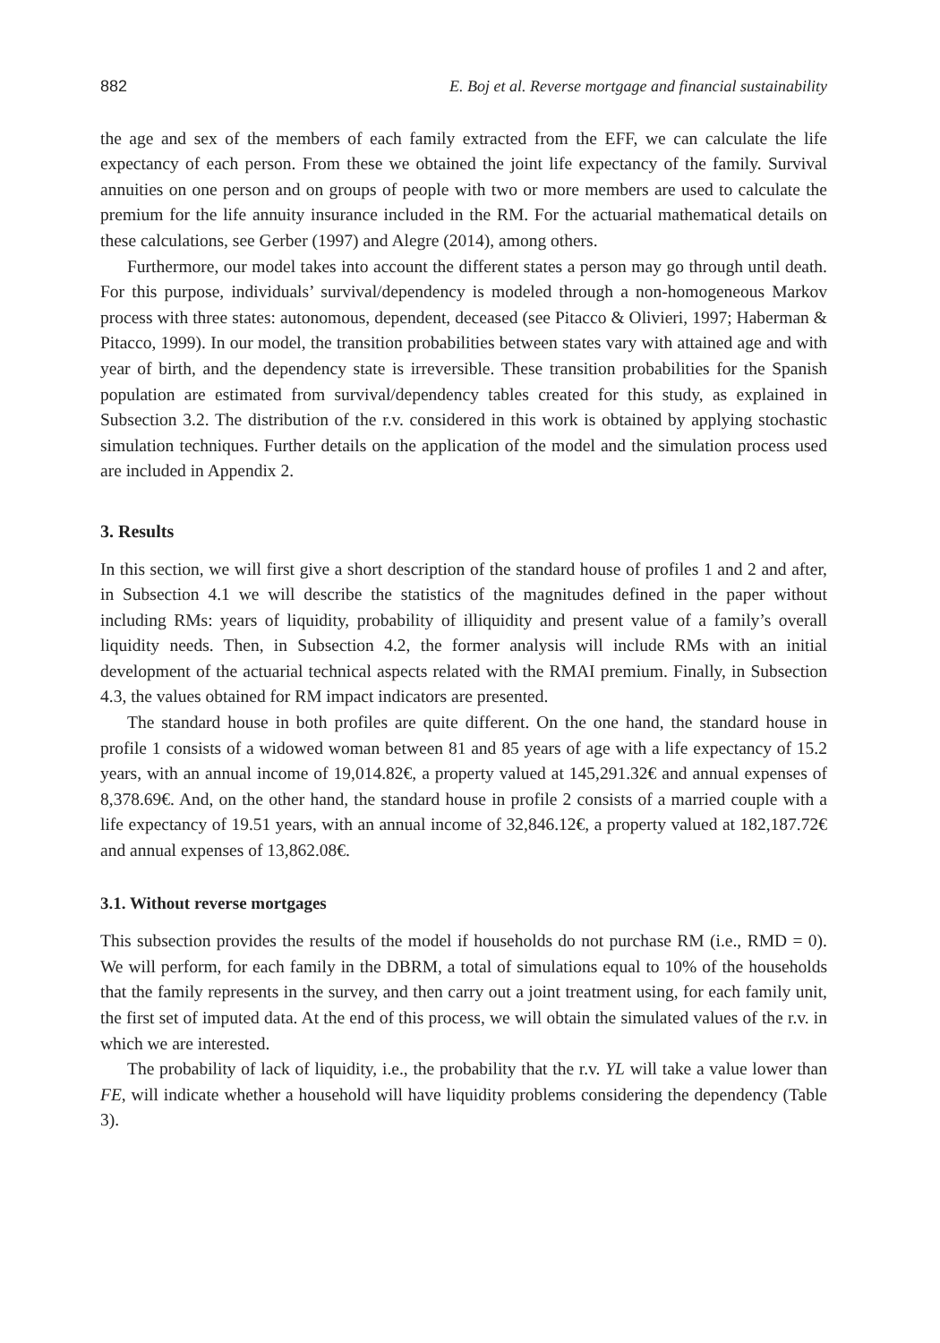882 E. Boj et al. Reverse mortgage and financial sustainability
the age and sex of the members of each family extracted from the EFF, we can calculate the life expectancy of each person. From these we obtained the joint life expectancy of the family. Survival annuities on one person and on groups of people with two or more members are used to calculate the premium for the life annuity insurance included in the RM. For the actuarial mathematical details on these calculations, see Gerber (1997) and Alegre (2014), among others.
Furthermore, our model takes into account the different states a person may go through until death. For this purpose, individuals’ survival/dependency is modeled through a non-homogeneous Markov process with three states: autonomous, dependent, deceased (see Pitacco & Olivieri, 1997; Haberman & Pitacco, 1999). In our model, the transition probabilities between states vary with attained age and with year of birth, and the dependency state is irreversible. These transition probabilities for the Spanish population are estimated from survival/dependency tables created for this study, as explained in Subsection 3.2. The distribution of the r.v. considered in this work is obtained by applying stochastic simulation techniques. Further details on the application of the model and the simulation process used are included in Appendix 2.
3. Results
In this section, we will first give a short description of the standard house of profiles 1 and 2 and after, in Subsection 4.1 we will describe the statistics of the magnitudes defined in the paper without including RMs: years of liquidity, probability of illiquidity and present value of a family’s overall liquidity needs. Then, in Subsection 4.2, the former analysis will include RMs with an initial development of the actuarial technical aspects related with the RMAI premium. Finally, in Subsection 4.3, the values obtained for RM impact indicators are presented.
The standard house in both profiles are quite different. On the one hand, the standard house in profile 1 consists of a widowed woman between 81 and 85 years of age with a life expectancy of 15.2 years, with an annual income of 19,014.82€, a property valued at 145,291.32€ and annual expenses of 8,378.69€. And, on the other hand, the standard house in profile 2 consists of a married couple with a life expectancy of 19.51 years, with an annual income of 32,846.12€, a property valued at 182,187.72€ and annual expenses of 13,862.08€.
3.1. Without reverse mortgages
This subsection provides the results of the model if households do not purchase RM (i.e., RMD = 0). We will perform, for each family in the DBRM, a total of simulations equal to 10% of the households that the family represents in the survey, and then carry out a joint treatment using, for each family unit, the first set of imputed data. At the end of this process, we will obtain the simulated values of the r.v. in which we are interested.
The probability of lack of liquidity, i.e., the probability that the r.v. YL will take a value lower than FE, will indicate whether a household will have liquidity problems considering the dependency (Table 3).